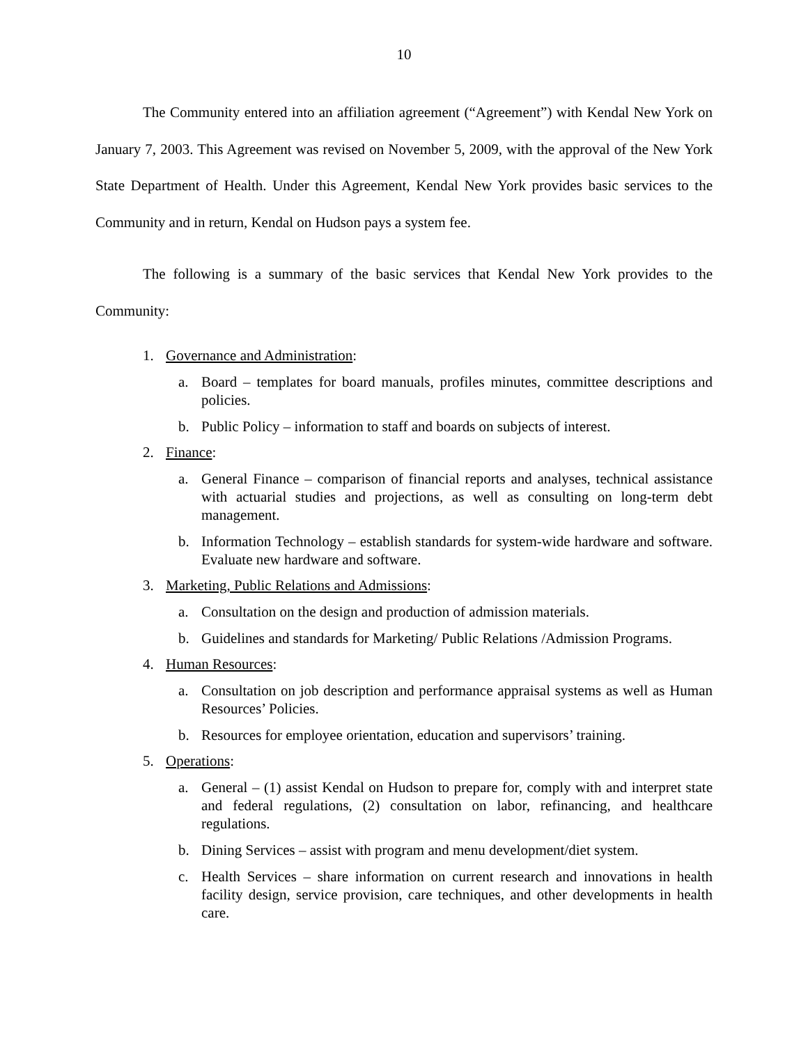10
The Community entered into an affiliation agreement (“Agreement”) with Kendal New York on January 7, 2003. This Agreement was revised on November 5, 2009, with the approval of the New York State Department of Health. Under this Agreement, Kendal New York provides basic services to the Community and in return, Kendal on Hudson pays a system fee.
The following is a summary of the basic services that Kendal New York provides to the Community:
1. Governance and Administration:
a. Board – templates for board manuals, profiles minutes, committee descriptions and policies.
b. Public Policy – information to staff and boards on subjects of interest.
2. Finance:
a. General Finance – comparison of financial reports and analyses, technical assistance with actuarial studies and projections, as well as consulting on long-term debt management.
b. Information Technology – establish standards for system-wide hardware and software. Evaluate new hardware and software.
3. Marketing, Public Relations and Admissions:
a. Consultation on the design and production of admission materials.
b. Guidelines and standards for Marketing/ Public Relations /Admission Programs.
4. Human Resources:
a. Consultation on job description and performance appraisal systems as well as Human Resources’ Policies.
b. Resources for employee orientation, education and supervisors’ training.
5. Operations:
a. General – (1) assist Kendal on Hudson to prepare for, comply with and interpret state and federal regulations, (2) consultation on labor, refinancing, and healthcare regulations.
b. Dining Services – assist with program and menu development/diet system.
c. Health Services – share information on current research and innovations in health facility design, service provision, care techniques, and other developments in health care.